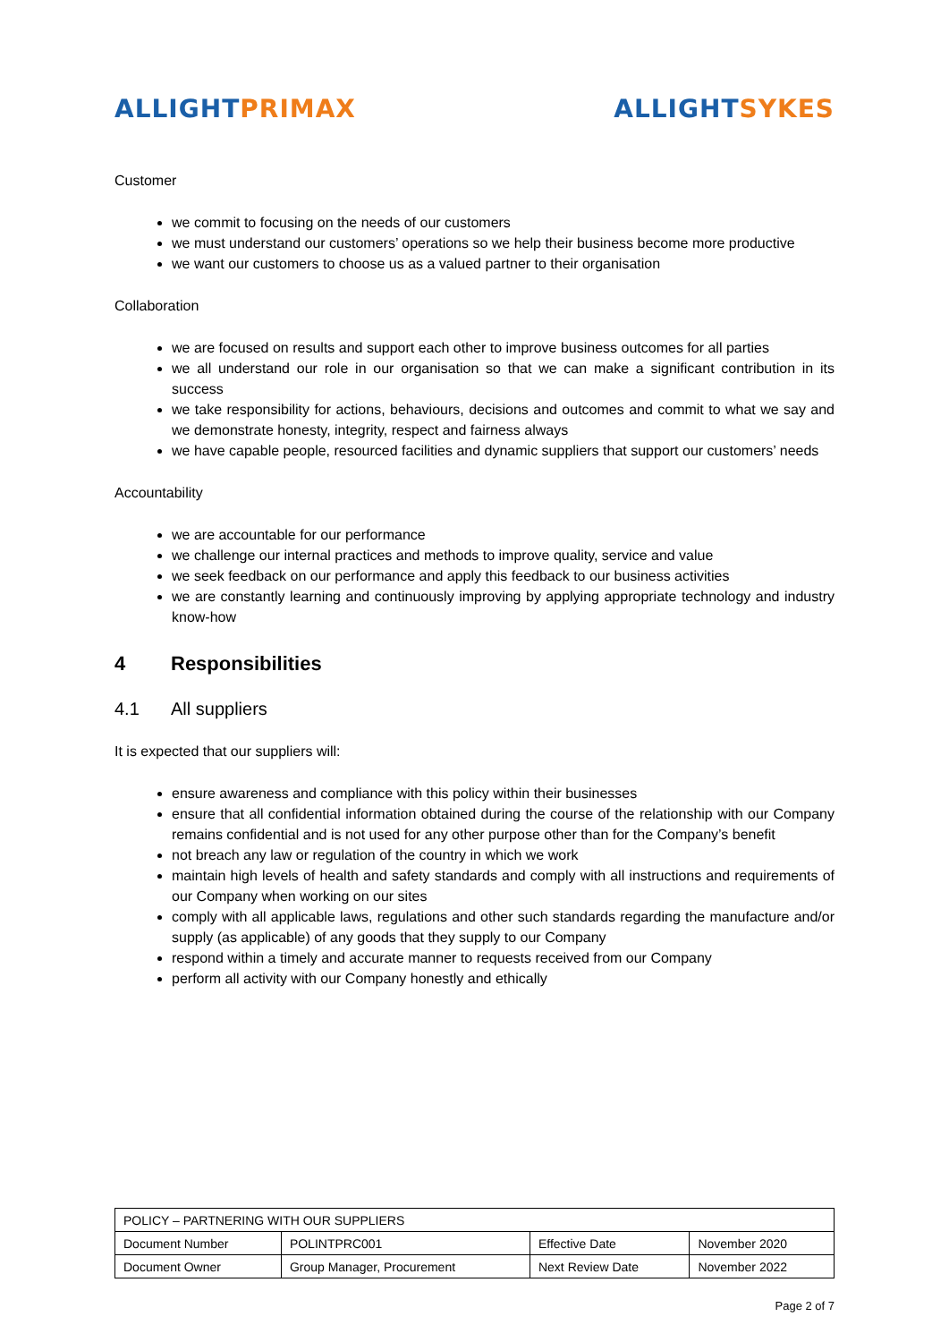ALLIGHT PRIMAX ALLIGHT SYKES
Customer
we commit to focusing on the needs of our customers
we must understand our customers’ operations so we help their business become more productive
we want our customers to choose us as a valued partner to their organisation
Collaboration
we are focused on results and support each other to improve business outcomes for all parties
we all understand our role in our organisation so that we can make a significant contribution in its success
we take responsibility for actions, behaviours, decisions and outcomes and commit to what we say and we demonstrate honesty, integrity, respect and fairness always
we have capable people, resourced facilities and dynamic suppliers that support our customers’ needs
Accountability
we are accountable for our performance
we challenge our internal practices and methods to improve quality, service and value
we seek feedback on our performance and apply this feedback to our business activities
we are constantly learning and continuously improving by applying appropriate technology and industry know-how
4 Responsibilities
4.1 All suppliers
It is expected that our suppliers will:
ensure awareness and compliance with this policy within their businesses
ensure that all confidential information obtained during the course of the relationship with our Company remains confidential and is not used for any other purpose other than for the Company’s benefit
not breach any law or regulation of the country in which we work
maintain high levels of health and safety standards and comply with all instructions and requirements of our Company when working on our sites
comply with all applicable laws, regulations and other such standards regarding the manufacture and/or supply (as applicable) of any goods that they supply to our Company
respond within a timely and accurate manner to requests received from our Company
perform all activity with our Company honestly and ethically
| POLICY – PARTNERING WITH OUR SUPPLIERS | | | |
| Document Number | POLINTPRC001 | Effective Date | November 2020 |
| Document Owner | Group Manager, Procurement | Next Review Date | November 2022 |
Page 2 of 7